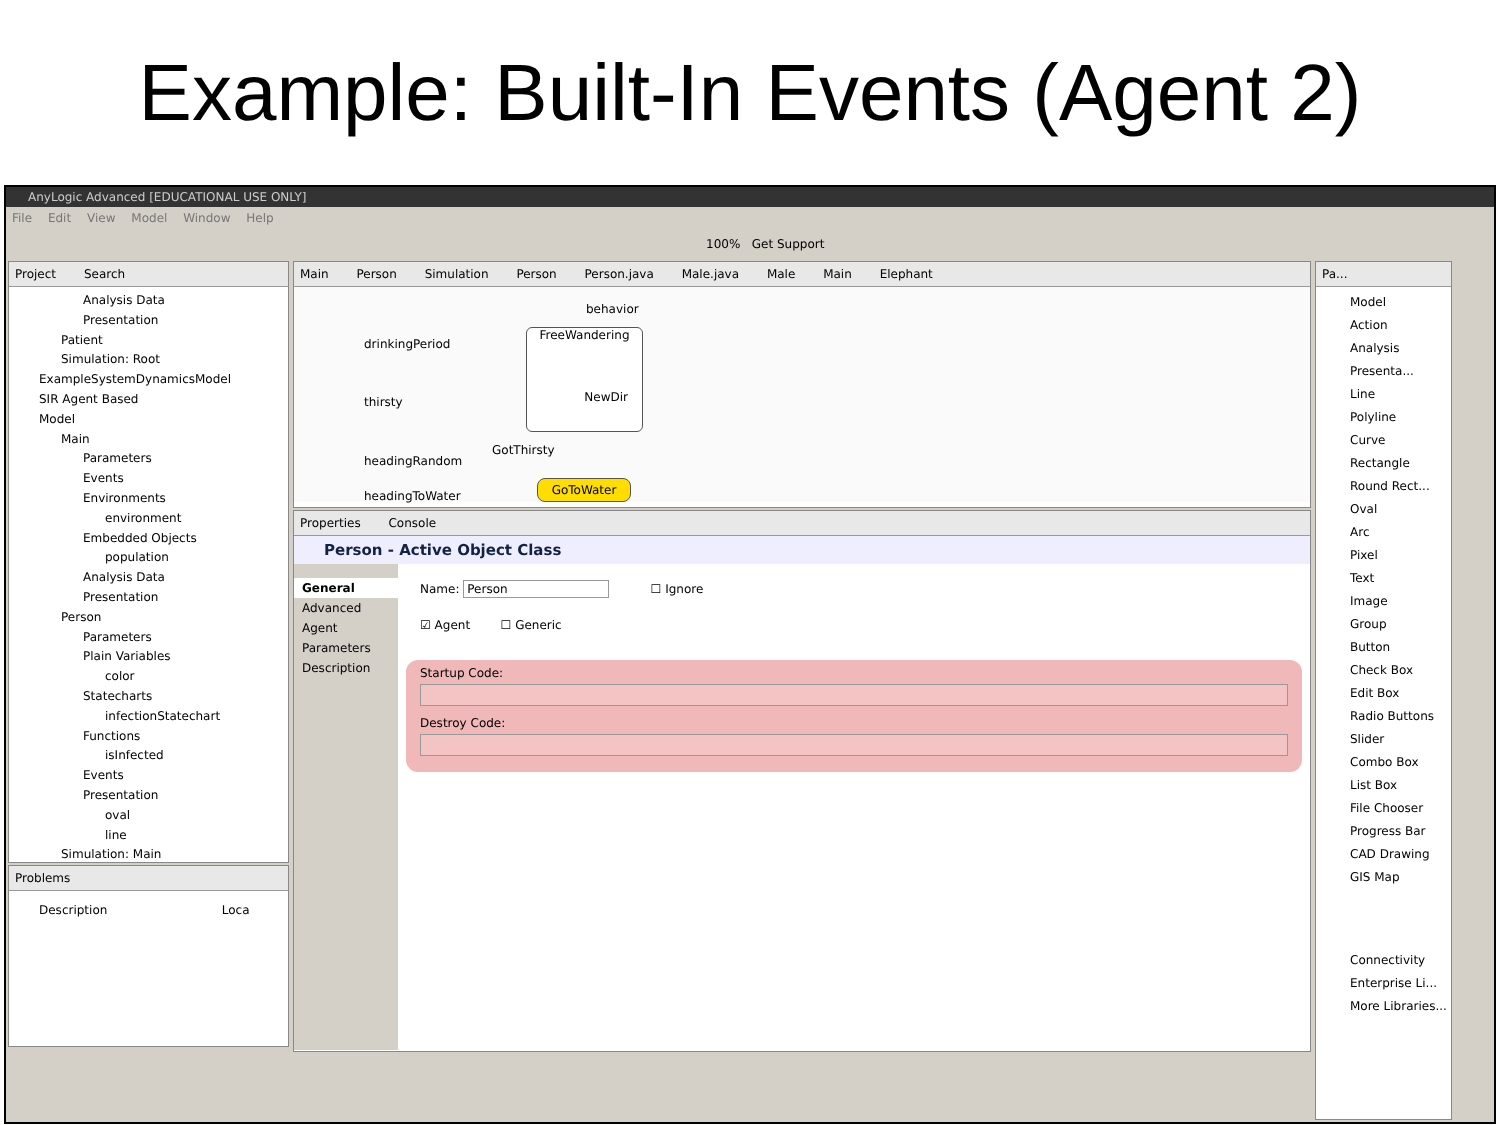Example: Built-In Events (Agent 2)
AnyLogic Advanced [EDUCATIONAL USE ONLY]
File Edit View Model Window Help
100% Get Support
Project Search
Analysis Data
Presentation
Patient
Simulation: Root
ExampleSystemDynamicsModel
SIR Agent Based
Model
Main
Parameters
Events
Environments
environment
Embedded Objects
population
Analysis Data
Presentation
Person
Parameters
Plain Variables
color
Statecharts
infectionStatechart
Functions
isInfected
Events
Presentation
oval
line
Simulation: Main
Problems
Description Loca
Main Person Simulation Person Person.java Male.java Male Main Elephant
drinkingPeriod
thirsty
headingRandom
headingToWater
behavior
FreeWandering
NewDir
GotThirsty
GoToWater
Properties Console
Person - Active Object Class
General
Advanced
Agent
Parameters
Description
Name: Person ☐ Ignore
☑ Agent ☐ Generic
Startup Code:
Destroy Code:
Pa...
Model
Action
Analysis
Presenta...
Line
Polyline
Curve
Rectangle
Round Rect...
Oval
Arc
Pixel
Text
Image
Group
Button
Check Box
Edit Box
Radio Buttons
Slider
Combo Box
List Box
File Chooser
Progress Bar
CAD Drawing
GIS Map
Connectivity
Enterprise Li...
More Libraries...